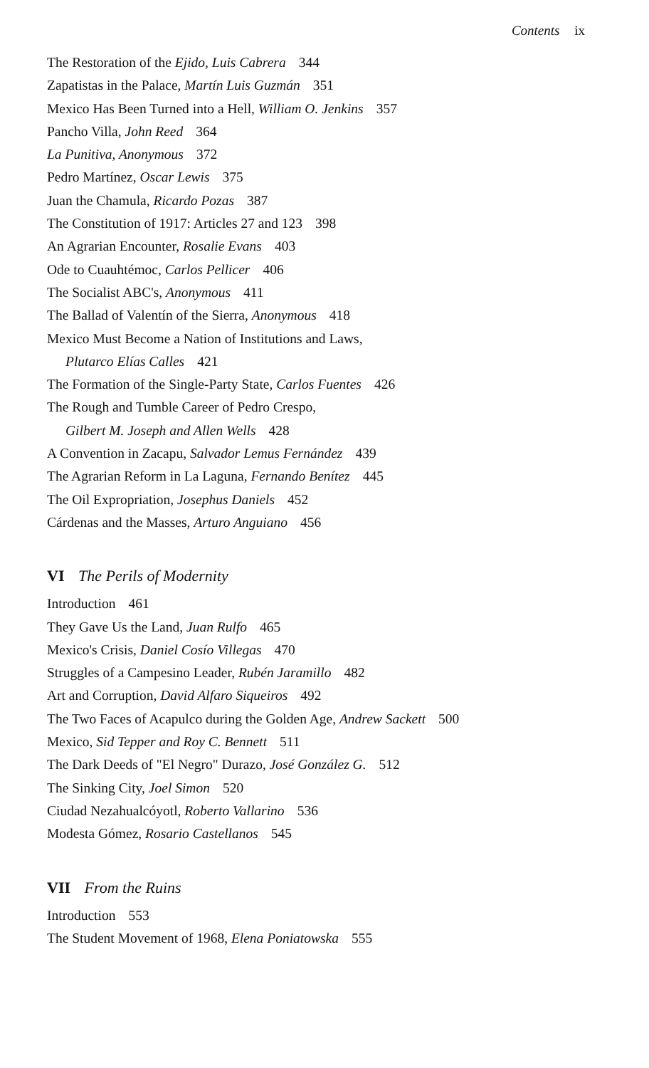Contents ix
The Restoration of the Ejido, Luis Cabrera 344
Zapatistas in the Palace, Martín Luis Guzmán 351
Mexico Has Been Turned into a Hell, William O. Jenkins 357
Pancho Villa, John Reed 364
La Punitiva, Anonymous 372
Pedro Martínez, Oscar Lewis 375
Juan the Chamula, Ricardo Pozas 387
The Constitution of 1917: Articles 27 and 123 398
An Agrarian Encounter, Rosalie Evans 403
Ode to Cuauhtémoc, Carlos Pellicer 406
The Socialist ABC's, Anonymous 411
The Ballad of Valentín of the Sierra, Anonymous 418
Mexico Must Become a Nation of Institutions and Laws,
Plutarco Elías Calles 421
The Formation of the Single-Party State, Carlos Fuentes 426
The Rough and Tumble Career of Pedro Crespo,
Gilbert M. Joseph and Allen Wells 428
A Convention in Zacapu, Salvador Lemus Fernández 439
The Agrarian Reform in La Laguna, Fernando Benítez 445
The Oil Expropriation, Josephus Daniels 452
Cárdenas and the Masses, Arturo Anguiano 456
VI The Perils of Modernity
Introduction 461
They Gave Us the Land, Juan Rulfo 465
Mexico's Crisis, Daniel Cosío Villegas 470
Struggles of a Campesino Leader, Rubén Jaramillo 482
Art and Corruption, David Alfaro Siqueiros 492
The Two Faces of Acapulco during the Golden Age, Andrew Sackett 500
Mexico, Sid Tepper and Roy C. Bennett 511
The Dark Deeds of "El Negro" Durazo, José González G. 512
The Sinking City, Joel Simon 520
Ciudad Nezahualcóyotl, Roberto Vallarino 536
Modesta Gómez, Rosario Castellanos 545
VII From the Ruins
Introduction 553
The Student Movement of 1968, Elena Poniatowska 555